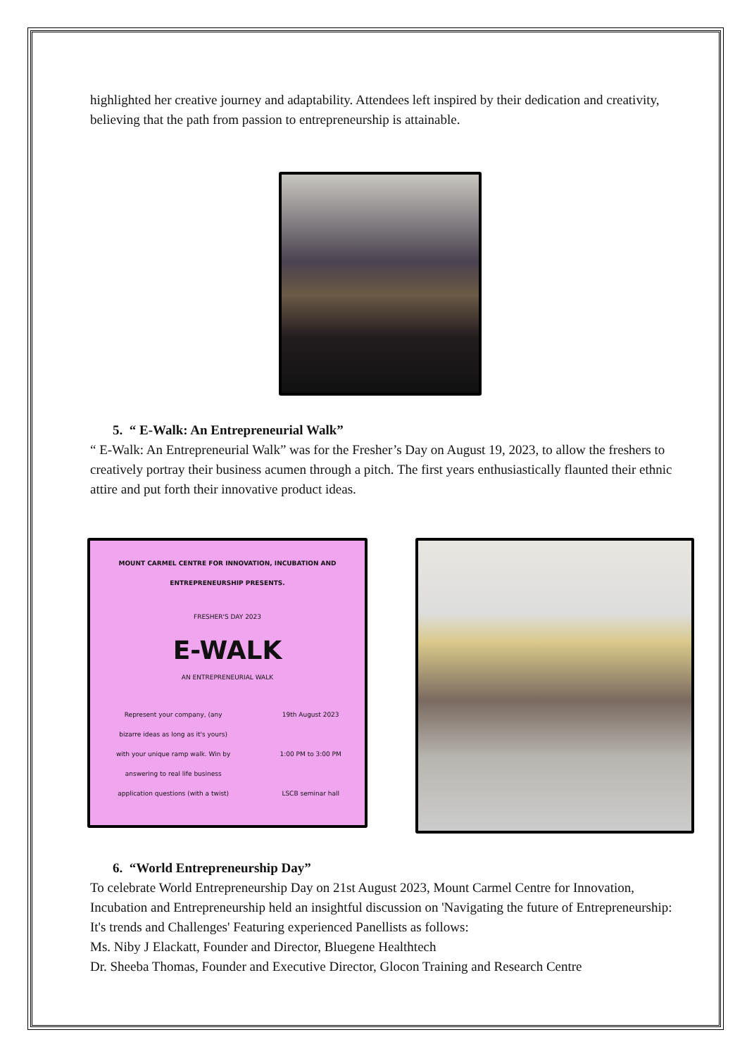highlighted her creative journey and adaptability. Attendees left inspired by their dedication and creativity, believing that the path from passion to entrepreneurship is attainable.
5. “ E-Walk: An Entrepreneurial Walk”
“ E-Walk: An Entrepreneurial Walk” was for the Fresher’s Day on August 19, 2023, to allow the freshers to creatively portray their business acumen through a pitch. The first years enthusiastically flaunted their ethnic attire and put forth their innovative product ideas.
MOUNT CARMEL CENTRE FOR INNOVATION, INCUBATION AND ENTREPRENEURSHIP PRESENTS.
FRESHER'S DAY 2023
E-WALK
AN ENTREPRENEURIAL WALK
Represent your company, (any bizarre ideas as long as it's yours) with your unique ramp walk. Win by answering to real life business application questions (with a twist)
19th August 2023
1:00 PM to 3:00 PM
LSCB seminar hall
6. “World Entrepreneurship Day”
To celebrate World Entrepreneurship Day on 21st August 2023, Mount Carmel Centre for Innovation, Incubation and Entrepreneurship held an insightful discussion on 'Navigating the future of Entrepreneurship: It's trends and Challenges' Featuring experienced Panellists as follows:
Ms. Niby J Elackatt, Founder and Director, Bluegene Healthtech
Dr. Sheeba Thomas, Founder and Executive Director, Glocon Training and Research Centre